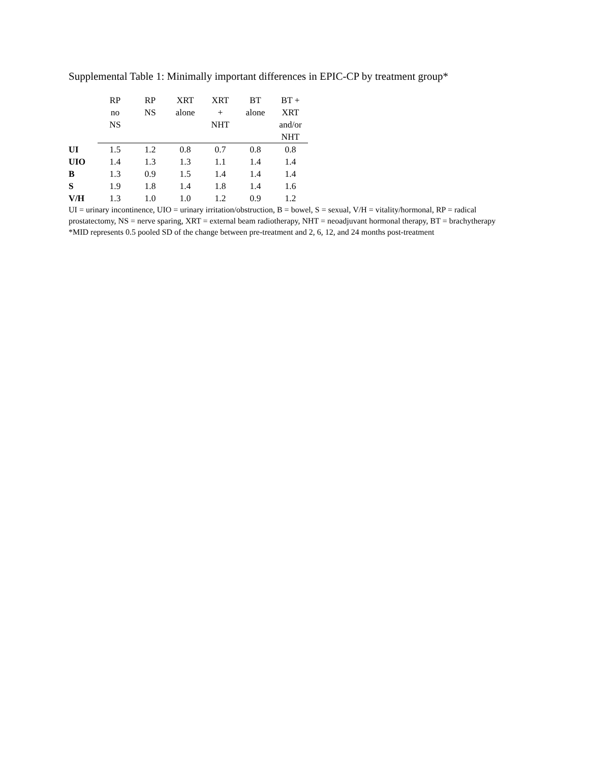Supplemental Table 1: Minimally important differences in EPIC-CP by treatment group*
| | RP no NS | RP NS | XRT alone | XRT + NHT | BT alone | BT + XRT and/or NHT |
| --- | --- | --- | --- | --- | --- | --- |
| UI | 1.5 | 1.2 | 0.8 | 0.7 | 0.8 | 0.8 |
| UIO | 1.4 | 1.3 | 1.3 | 1.1 | 1.4 | 1.4 |
| B | 1.3 | 0.9 | 1.5 | 1.4 | 1.4 | 1.4 |
| S | 1.9 | 1.8 | 1.4 | 1.8 | 1.4 | 1.6 |
| V/H | 1.3 | 1.0 | 1.0 | 1.2 | 0.9 | 1.2 |
UI = urinary incontinence, UIO = urinary irritation/obstruction, B = bowel, S = sexual, V/H = vitality/hormonal, RP = radical prostatectomy, NS = nerve sparing, XRT = external beam radiotherapy, NHT = neoadjuvant hormonal therapy, BT = brachytherapy
*MID represents 0.5 pooled SD of the change between pre-treatment and 2, 6, 12, and 24 months post-treatment